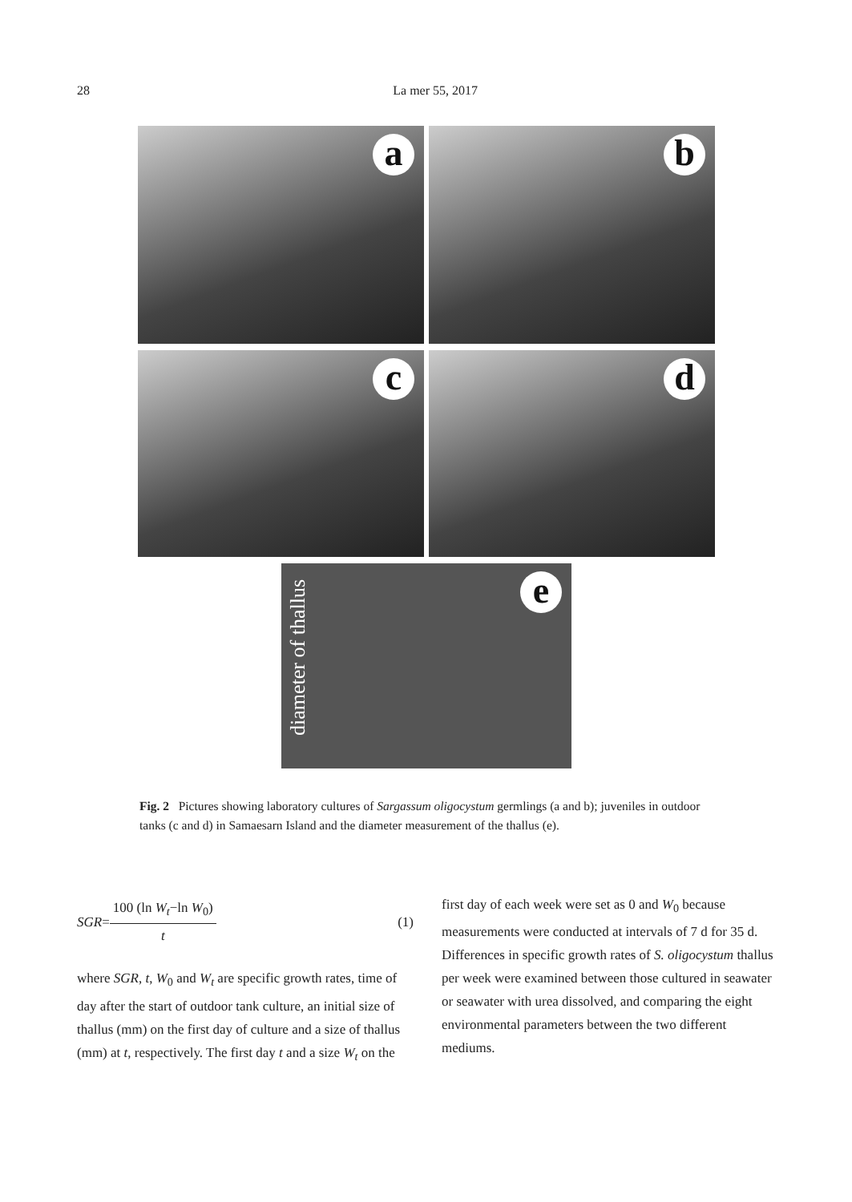28 La mer 55, 2017
a
b
c
d
diameter of thallus
e
Fig. 2 Pictures showing laboratory cultures of Sargassum oligocystum germlings (a and b); juveniles in outdoor tanks (c and d) in Samaesarn Island and the diameter measurement of the thallus (e).
SGR = 100 (ln W<sub>t</sub>−ln W<sub>0</sub>) t (1)
where SGR, t, W<sub>0</sub> and W<sub>t</sub> are specific growth rates, time of day after the start of outdoor tank culture, an initial size of thallus (mm) on the first day of culture and a size of thallus (mm) at t, respectively. The first day t and a size W<sub>t</sub> on the
first day of each week were set as 0 and W<sub>0</sub> because measurements were conducted at intervals of 7 d for 35 d. Differences in specific growth rates of S. oligocystum thallus per week were examined between those cultured in seawater or seawater with urea dissolved, and comparing the eight environmental parameters between the two different mediums.